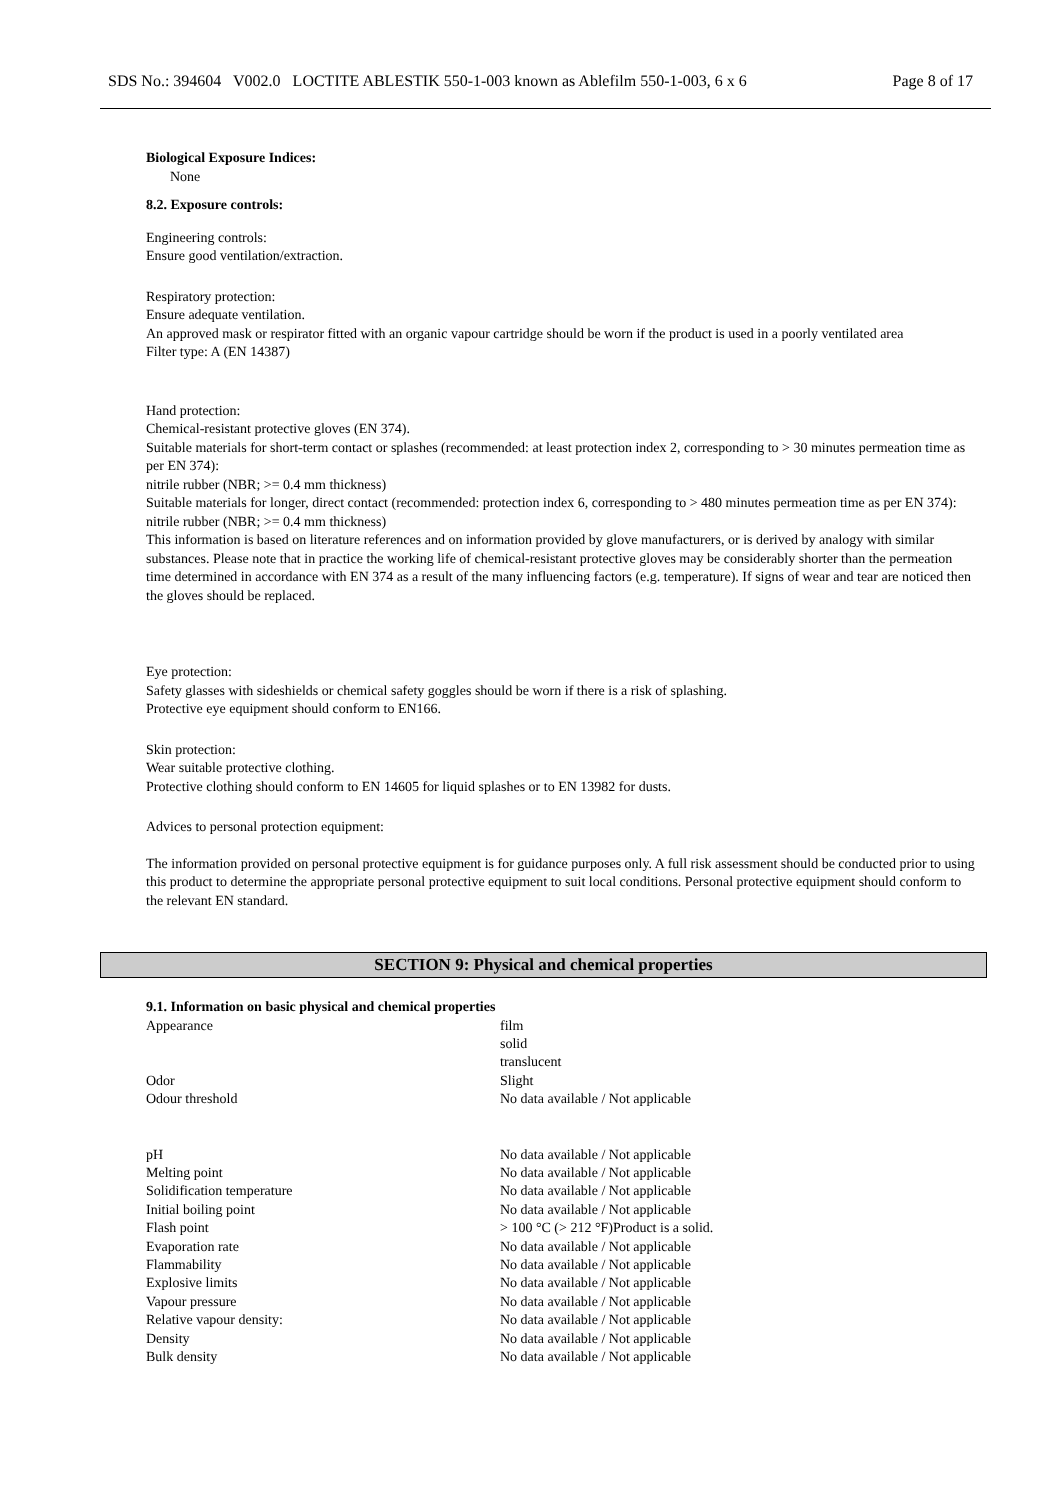SDS No.: 394604 V002.0 LOCTITE ABLESTIK 550-1-003 known as Ablefilm 550-1-003, 6 x 6 Page 8 of 17
Biological Exposure Indices:
None
8.2. Exposure controls:
Engineering controls:
Ensure good ventilation/extraction.
Respiratory protection:
Ensure adequate ventilation.
An approved mask or respirator fitted with an organic vapour cartridge should be worn if the product is used in a poorly ventilated area
Filter type: A (EN 14387)
Hand protection:
Chemical-resistant protective gloves (EN 374).
Suitable materials for short-term contact or splashes (recommended: at least protection index 2, corresponding to > 30 minutes permeation time as per EN 374):
nitrile rubber (NBR; >= 0.4 mm thickness)
Suitable materials for longer, direct contact (recommended: protection index 6, corresponding to > 480 minutes permeation time as per EN 374):
nitrile rubber (NBR; >= 0.4 mm thickness)
This information is based on literature references and on information provided by glove manufacturers, or is derived by analogy with similar substances. Please note that in practice the working life of chemical-resistant protective gloves may be considerably shorter than the permeation time determined in accordance with EN 374 as a result of the many influencing factors (e.g. temperature). If signs of wear and tear are noticed then the gloves should be replaced.
Eye protection:
Safety glasses with sideshields or chemical safety goggles should be worn if there is a risk of splashing.
Protective eye equipment should conform to EN166.
Skin protection:
Wear suitable protective clothing.
Protective clothing should conform to EN 14605 for liquid splashes or to EN 13982 for dusts.
Advices to personal protection equipment:
The information provided on personal protective equipment is for guidance purposes only. A full risk assessment should be conducted prior to using this product to determine the appropriate personal protective equipment to suit local conditions. Personal protective equipment should conform to the relevant EN standard.
SECTION 9: Physical and chemical properties
9.1. Information on basic physical and chemical properties
| Appearance | film solid translucent |
| Odor | Slight |
| Odour threshold | No data available / Not applicable |
| pH | No data available / Not applicable |
| Melting point | No data available / Not applicable |
| Solidification temperature | No data available / Not applicable |
| Initial boiling point | No data available / Not applicable |
| Flash point | > 100 °C (> 212 °F)Product is a solid. |
| Evaporation rate | No data available / Not applicable |
| Flammability | No data available / Not applicable |
| Explosive limits | No data available / Not applicable |
| Vapour pressure | No data available / Not applicable |
| Relative vapour density: | No data available / Not applicable |
| Density | No data available / Not applicable |
| Bulk density | No data available / Not applicable |